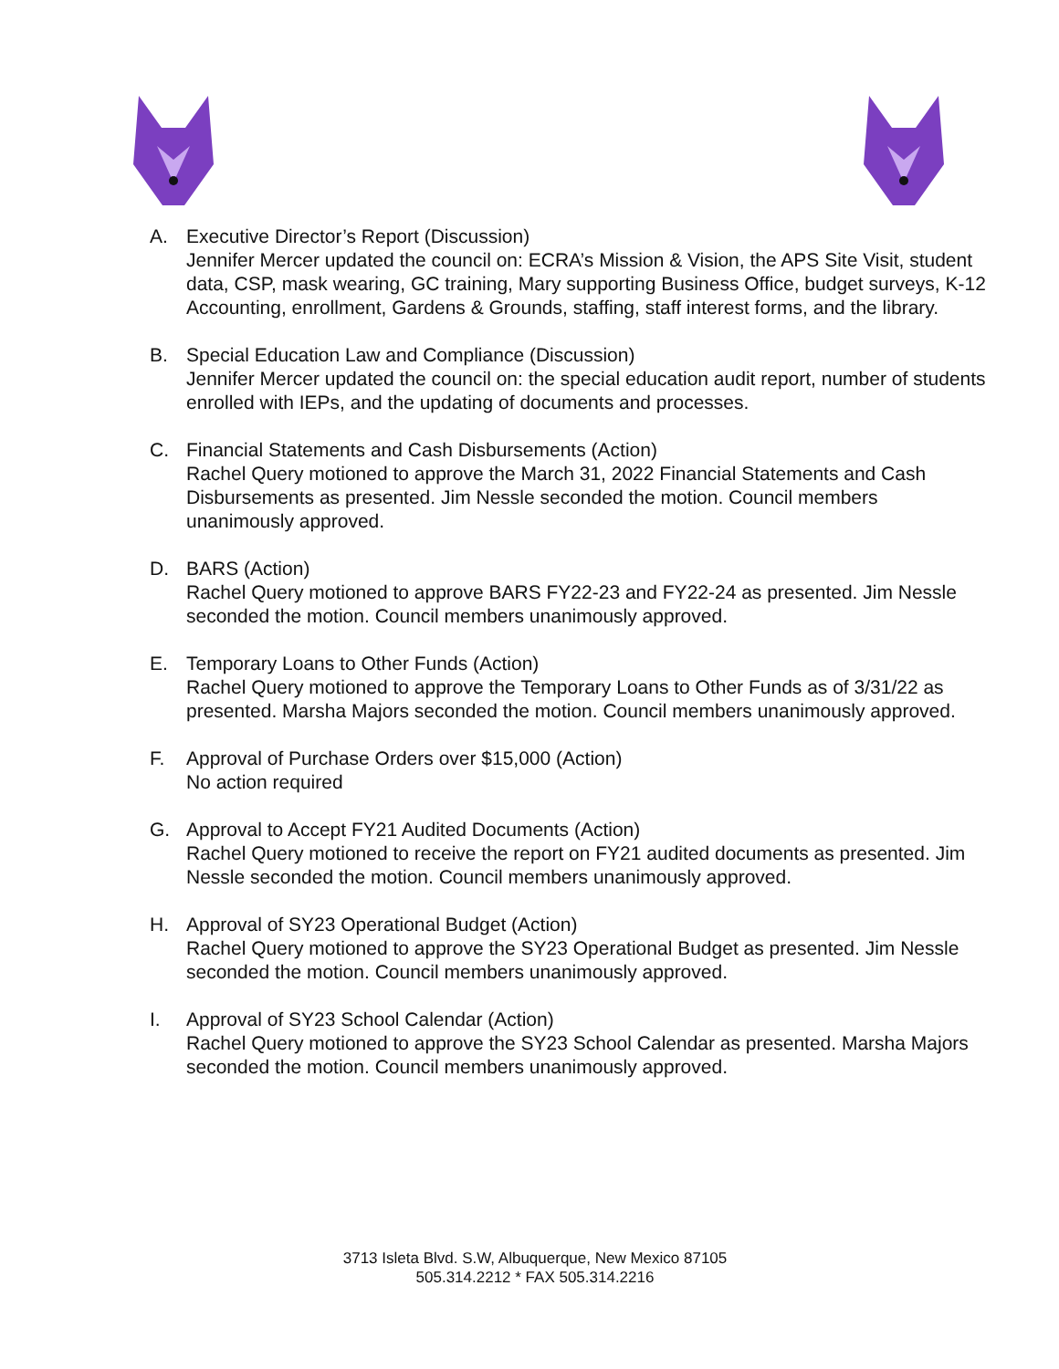A. Executive Director’s Report (Discussion)
Jennifer Mercer updated the council on: ECRA’s Mission & Vision, the APS Site Visit, student data, CSP, mask wearing, GC training, Mary supporting Business Office, budget surveys, K-12 Accounting, enrollment, Gardens & Grounds, staffing, staff interest forms, and the library.
B. Special Education Law and Compliance (Discussion)
Jennifer Mercer updated the council on: the special education audit report, number of students enrolled with IEPs, and the updating of documents and processes.
C. Financial Statements and Cash Disbursements (Action)
Rachel Query motioned to approve the March 31, 2022 Financial Statements and Cash Disbursements as presented. Jim Nessle seconded the motion. Council members unanimously approved.
D. BARS (Action)
Rachel Query motioned to approve BARS FY22-23 and FY22-24 as presented. Jim Nessle seconded the motion. Council members unanimously approved.
E. Temporary Loans to Other Funds (Action)
Rachel Query motioned to approve the Temporary Loans to Other Funds as of 3/31/22 as presented. Marsha Majors seconded the motion. Council members unanimously approved.
F. Approval of Purchase Orders over $15,000 (Action)
No action required
G. Approval to Accept FY21 Audited Documents (Action)
Rachel Query motioned to receive the report on FY21 audited documents as presented. Jim Nessle seconded the motion. Council members unanimously approved.
H. Approval of SY23 Operational Budget (Action)
Rachel Query motioned to approve the SY23 Operational Budget as presented. Jim Nessle seconded the motion. Council members unanimously approved.
I. Approval of SY23 School Calendar (Action)
Rachel Query motioned to approve the SY23 School Calendar as presented. Marsha Majors seconded the motion. Council members unanimously approved.
3713 Isleta Blvd. S.W, Albuquerque, New Mexico 87105
505.314.2212 * FAX 505.314.2216